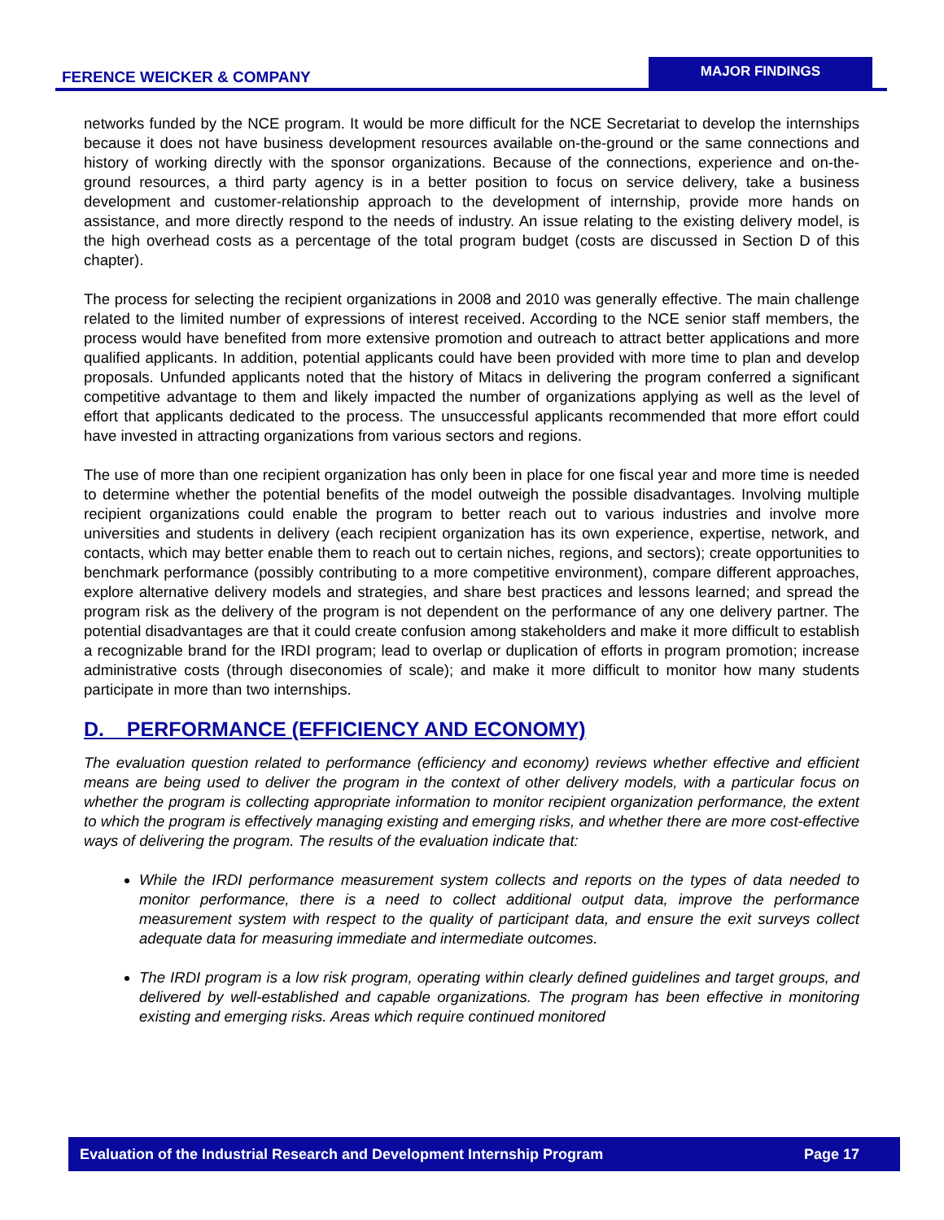FERENCE WEICKER & COMPANY
MAJOR FINDINGS
networks funded by the NCE program. It would be more difficult for the NCE Secretariat to develop the internships because it does not have business development resources available on-the-ground or the same connections and history of working directly with the sponsor organizations. Because of the connections, experience and on-the-ground resources, a third party agency is in a better position to focus on service delivery, take a business development and customer-relationship approach to the development of internship, provide more hands on assistance, and more directly respond to the needs of industry. An issue relating to the existing delivery model, is the high overhead costs as a percentage of the total program budget (costs are discussed in Section D of this chapter).
The process for selecting the recipient organizations in 2008 and 2010 was generally effective. The main challenge related to the limited number of expressions of interest received. According to the NCE senior staff members, the process would have benefited from more extensive promotion and outreach to attract better applications and more qualified applicants. In addition, potential applicants could have been provided with more time to plan and develop proposals. Unfunded applicants noted that the history of Mitacs in delivering the program conferred a significant competitive advantage to them and likely impacted the number of organizations applying as well as the level of effort that applicants dedicated to the process. The unsuccessful applicants recommended that more effort could have invested in attracting organizations from various sectors and regions.
The use of more than one recipient organization has only been in place for one fiscal year and more time is needed to determine whether the potential benefits of the model outweigh the possible disadvantages. Involving multiple recipient organizations could enable the program to better reach out to various industries and involve more universities and students in delivery (each recipient organization has its own experience, expertise, network, and contacts, which may better enable them to reach out to certain niches, regions, and sectors); create opportunities to benchmark performance (possibly contributing to a more competitive environment), compare different approaches, explore alternative delivery models and strategies, and share best practices and lessons learned; and spread the program risk as the delivery of the program is not dependent on the performance of any one delivery partner. The potential disadvantages are that it could create confusion among stakeholders and make it more difficult to establish a recognizable brand for the IRDI program; lead to overlap or duplication of efforts in program promotion; increase administrative costs (through diseconomies of scale); and make it more difficult to monitor how many students participate in more than two internships.
D. PERFORMANCE (EFFICIENCY AND ECONOMY)
The evaluation question related to performance (efficiency and economy) reviews whether effective and efficient means are being used to deliver the program in the context of other delivery models, with a particular focus on whether the program is collecting appropriate information to monitor recipient organization performance, the extent to which the program is effectively managing existing and emerging risks, and whether there are more cost-effective ways of delivering the program. The results of the evaluation indicate that:
While the IRDI performance measurement system collects and reports on the types of data needed to monitor performance, there is a need to collect additional output data, improve the performance measurement system with respect to the quality of participant data, and ensure the exit surveys collect adequate data for measuring immediate and intermediate outcomes.
The IRDI program is a low risk program, operating within clearly defined guidelines and target groups, and delivered by well-established and capable organizations. The program has been effective in monitoring existing and emerging risks. Areas which require continued monitored
Evaluation of the Industrial Research and Development Internship Program Page 17